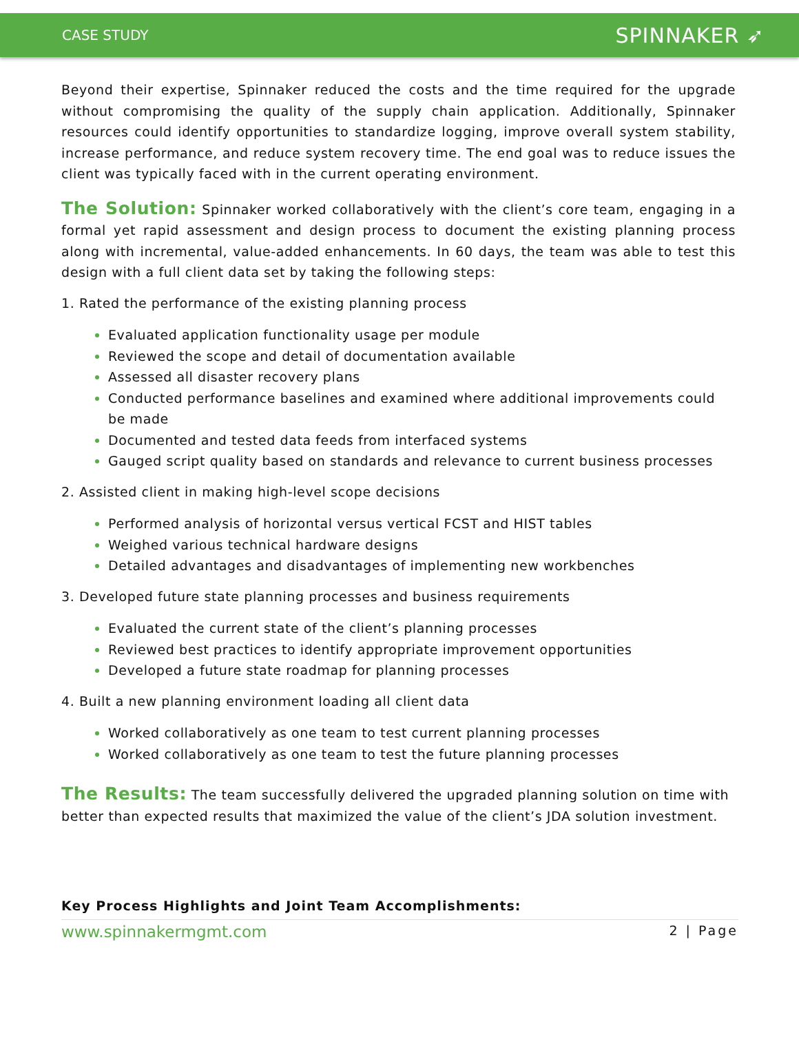CASE STUDY
SPINNAKER ➶
Beyond their expertise, Spinnaker reduced the costs and the time required for the upgrade without compromising the quality of the supply chain application. Additionally, Spinnaker resources could identify opportunities to standardize logging, improve overall system stability, increase performance, and reduce system recovery time. The end goal was to reduce issues the client was typically faced with in the current operating environment.
The Solution: Spinnaker worked collaboratively with the client’s core team, engaging in a formal yet rapid assessment and design process to document the existing planning process along with incremental, value-added enhancements. In 60 days, the team was able to test this design with a full client data set by taking the following steps:
1. Rated the performance of the existing planning process
Evaluated application functionality usage per module
Reviewed the scope and detail of documentation available
Assessed all disaster recovery plans
Conducted performance baselines and examined where additional improvements could be made
Documented and tested data feeds from interfaced systems
Gauged script quality based on standards and relevance to current business processes
2. Assisted client in making high-level scope decisions
Performed analysis of horizontal versus vertical FCST and HIST tables
Weighed various technical hardware designs
Detailed advantages and disadvantages of implementing new workbenches
3. Developed future state planning processes and business requirements
Evaluated the current state of the client’s planning processes
Reviewed best practices to identify appropriate improvement opportunities
Developed a future state roadmap for planning processes
4. Built a new planning environment loading all client data
Worked collaboratively as one team to test current planning processes
Worked collaboratively as one team to test the future planning processes
The Results: The team successfully delivered the upgraded planning solution on time with better than expected results that maximized the value of the client’s JDA solution investment.
Key Process Highlights and Joint Team Accomplishments:
www.spinnakermgmt.com 2 | Page